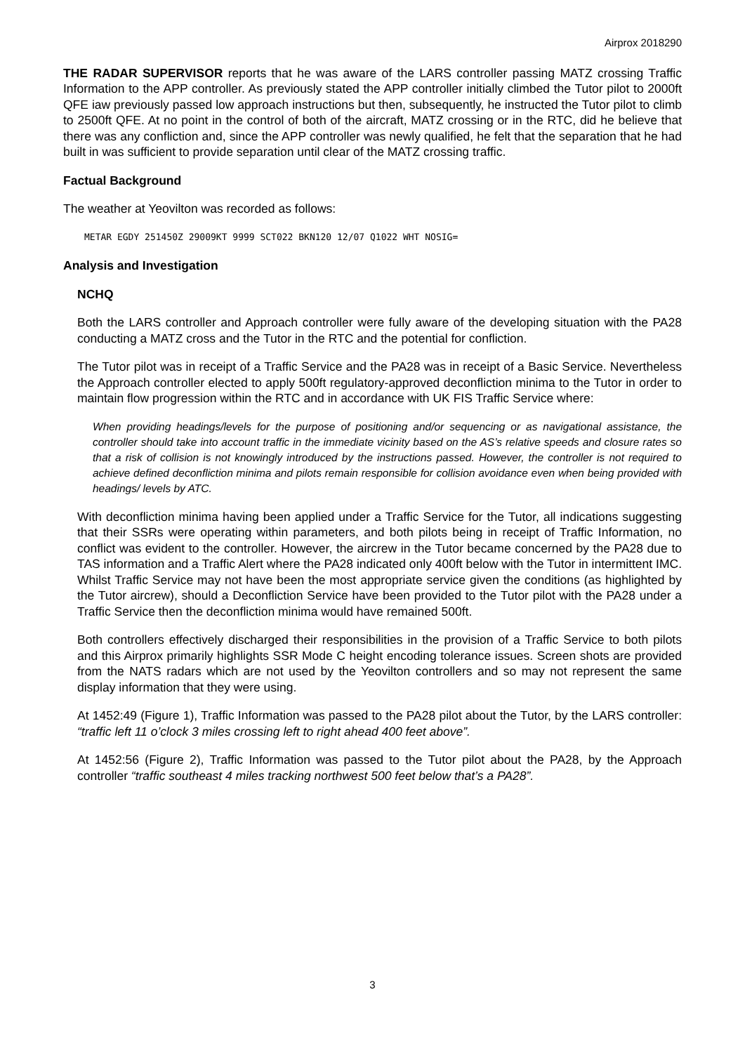Airprox 2018290
THE RADAR SUPERVISOR reports that he was aware of the LARS controller passing MATZ crossing Traffic Information to the APP controller. As previously stated the APP controller initially climbed the Tutor pilot to 2000ft QFE iaw previously passed low approach instructions but then, subsequently, he instructed the Tutor pilot to climb to 2500ft QFE. At no point in the control of both of the aircraft, MATZ crossing or in the RTC, did he believe that there was any confliction and, since the APP controller was newly qualified, he felt that the separation that he had built in was sufficient to provide separation until clear of the MATZ crossing traffic.
Factual Background
The weather at Yeovilton was recorded as follows:
METAR EGDY 251450Z 29009KT 9999 SCT022 BKN120 12/07 Q1022 WHT NOSIG=
Analysis and Investigation
NCHQ
Both the LARS controller and Approach controller were fully aware of the developing situation with the PA28 conducting a MATZ cross and the Tutor in the RTC and the potential for confliction.
The Tutor pilot was in receipt of a Traffic Service and the PA28 was in receipt of a Basic Service. Nevertheless the Approach controller elected to apply 500ft regulatory-approved deconfliction minima to the Tutor in order to maintain flow progression within the RTC and in accordance with UK FIS Traffic Service where:
When providing headings/levels for the purpose of positioning and/or sequencing or as navigational assistance, the controller should take into account traffic in the immediate vicinity based on the AS’s relative speeds and closure rates so that a risk of collision is not knowingly introduced by the instructions passed. However, the controller is not required to achieve defined deconfliction minima and pilots remain responsible for collision avoidance even when being provided with headings/ levels by ATC.
With deconfliction minima having been applied under a Traffic Service for the Tutor, all indications suggesting that their SSRs were operating within parameters, and both pilots being in receipt of Traffic Information, no conflict was evident to the controller. However, the aircrew in the Tutor became concerned by the PA28 due to TAS information and a Traffic Alert where the PA28 indicated only 400ft below with the Tutor in intermittent IMC. Whilst Traffic Service may not have been the most appropriate service given the conditions (as highlighted by the Tutor aircrew), should a Deconfliction Service have been provided to the Tutor pilot with the PA28 under a Traffic Service then the deconfliction minima would have remained 500ft.
Both controllers effectively discharged their responsibilities in the provision of a Traffic Service to both pilots and this Airprox primarily highlights SSR Mode C height encoding tolerance issues. Screen shots are provided from the NATS radars which are not used by the Yeovilton controllers and so may not represent the same display information that they were using.
At 1452:49 (Figure 1), Traffic Information was passed to the PA28 pilot about the Tutor, by the LARS controller: “traffic left 11 o’clock 3 miles crossing left to right ahead 400 feet above”.
At 1452:56 (Figure 2), Traffic Information was passed to the Tutor pilot about the PA28, by the Approach controller “traffic southeast 4 miles tracking northwest 500 feet below that’s a PA28”.
3